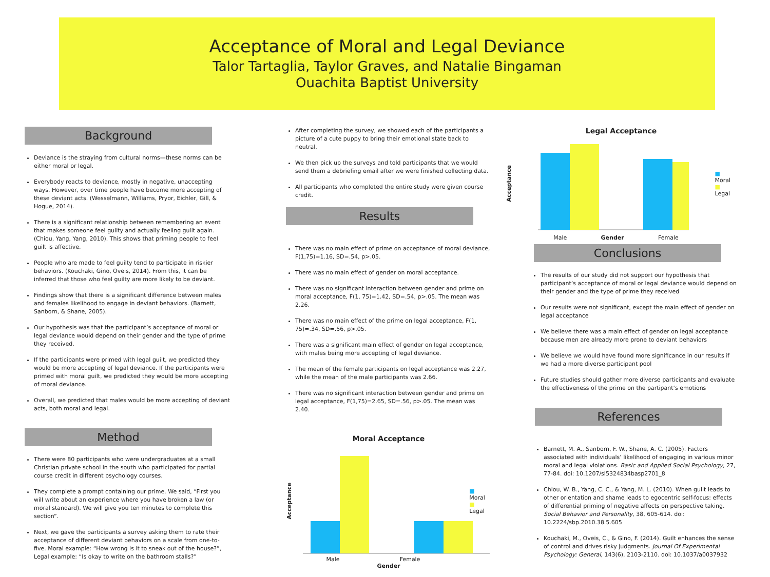Acceptance of Moral and Legal Deviance
Talor Tartaglia, Taylor Graves, and Natalie Bingaman
Ouachita Baptist University
Background
Deviance is the straying from cultural norms—these norms can be either moral or legal.
Everybody reacts to deviance, mostly in negative, unaccepting ways. However, over time people have become more accepting of these deviant acts. (Wesselmann, Williams, Pryor, Eichler, Gill, & Hogue, 2014).
There is a significant relationship between remembering an event that makes someone feel guilty and actually feeling guilt again. (Chiou, Yang, Yang, 2010). This shows that priming people to feel guilt is affective.
People who are made to feel guilty tend to participate in riskier behaviors. (Kouchaki, Gino, Oveis, 2014). From this, it can be inferred that those who feel guilty are more likely to be deviant.
Findings show that there is a significant difference between males and females likelihood to engage in deviant behaviors. (Barnett, Sanborn, & Shane, 2005).
Our hypothesis was that the participant’s acceptance of moral or legal deviance would depend on their gender and the type of prime they received.
If the participants were primed with legal guilt, we predicted they would be more accepting of legal deviance. If the participants were primed with moral guilt, we predicted they would be more accepting of moral deviance.
Overall, we predicted that males would be more accepting of deviant acts, both moral and legal.
Method
There were 80 participants who were undergraduates at a small Christian private school in the south who participated for partial course credit in different psychology courses.
They complete a prompt containing our prime. We said, “First you will write about an experience where you have broken a law (or moral standard). We will give you ten minutes to complete this section”.
Next, we gave the participants a survey asking them to rate their acceptance of different deviant behaviors on a scale from one-to-five. Moral example: “How wrong is it to sneak out of the house?”, Legal example: “Is okay to write on the bathroom stalls?”
After completing the survey, we showed each of the participants a picture of a cute puppy to bring their emotional state back to neutral.
We then pick up the surveys and told participants that we would send them a debriefing email after we were finished collecting data.
All participants who completed the entire study were given course credit.
Results
There was no main effect of prime on acceptance of moral deviance, F(1,75)=1.16, SD=.54, p>.05.
There was no main effect of gender on moral acceptance.
There was no significant interaction between gender and prime on moral acceptance, F(1, 75)=1.42, SD=.54, p>.05. The mean was 2.26.
There was no main effect of the prime on legal acceptance, F(1, 75)=.34, SD=.56, p>.05.
There was a significant main effect of gender on legal acceptance, with males being more accepting of legal deviance.
The mean of the female participants on legal acceptance was 2.27, while the mean of the male participants was 2.66.
There was no significant interaction between gender and prime on legal acceptance, F(1,75)=2.65, SD=.56, p>.05. The mean was 2.40.
Moral Acceptance
Acceptance
■ Moral
■ Legal
Male Female
Gender
Legal Acceptance
Acceptance
■ Moral
■ Legal
Male Gender Female
Conclusions
The results of our study did not support our hypothesis that participant’s acceptance of moral or legal deviance would depend on their gender and the type of prime they received
Our results were not significant, except the main effect of gender on legal acceptance
We believe there was a main effect of gender on legal acceptance because men are already more prone to deviant behaviors
We believe we would have found more significance in our results if we had a more diverse participant pool
Future studies should gather more diverse participants and evaluate the effectiveness of the prime on the partipant’s emotions
References
Barnett, M. A., Sanborn, F. W., Shane, A. C. (2005). Factors associated with individuals’ likelihood of engaging in various minor moral and legal violations. Basic and Applied Social Psychology, 27, 77-84. doi: 10.1207/sl5324834basp2701_8
Chiou, W. B., Yang, C. C., & Yang, M. L. (2010). When guilt leads to other orientation and shame leads to egocentric self-focus: effects of differential priming of negative affects on perspective taking. Social Behavior and Personality, 38, 605-614. doi: 10.2224/sbp.2010.38.5.605
Kouchaki, M., Oveis, C., & Gino, F. (2014). Guilt enhances the sense of control and drives risky judgments. Journal Of Experimental Psychology: General, 143(6), 2103-2110. doi: 10.1037/a0037932